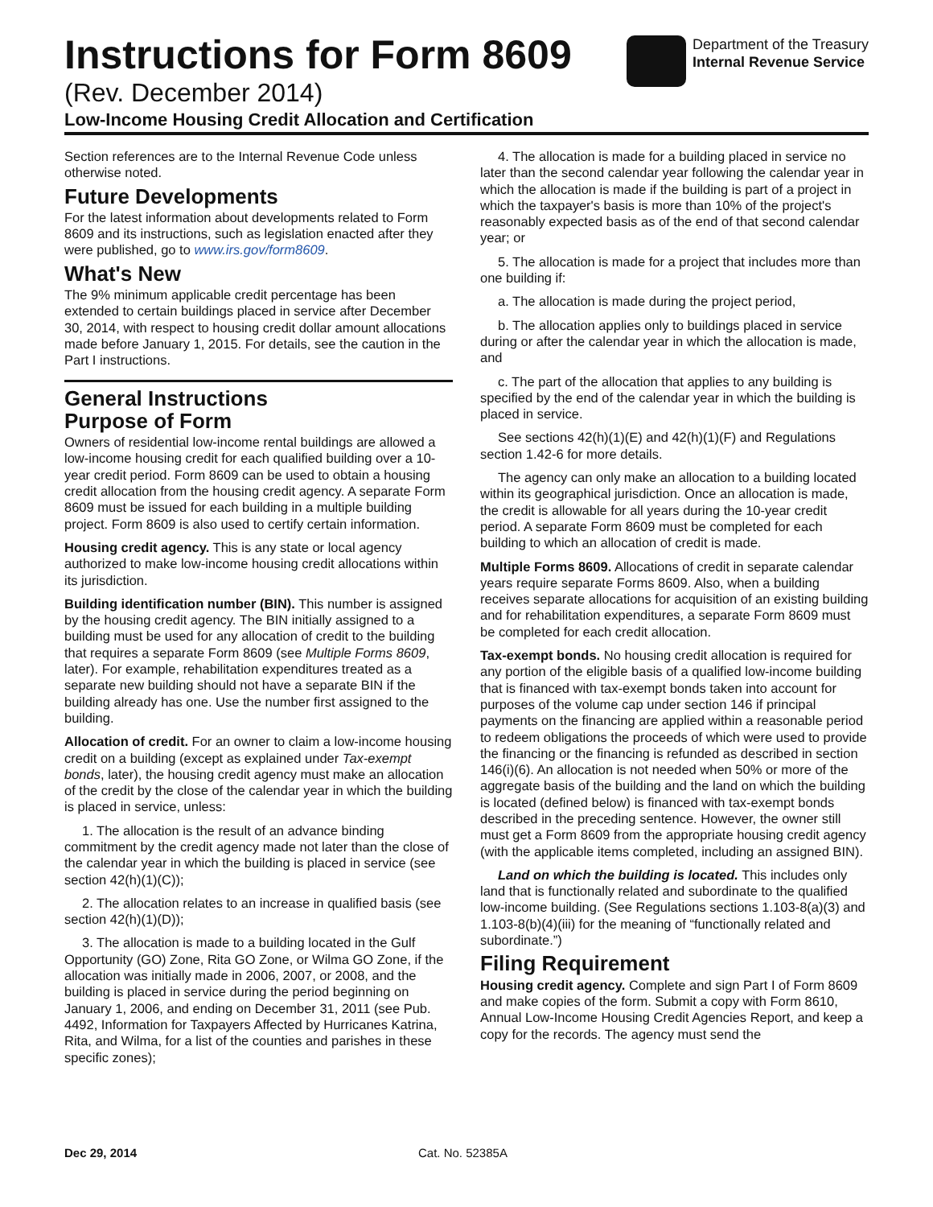Instructions for Form 8609
(Rev. December 2014)
Department of the Treasury
Internal Revenue Service
Low-Income Housing Credit Allocation and Certification
Section references are to the Internal Revenue Code unless otherwise noted.
Future Developments
For the latest information about developments related to Form 8609 and its instructions, such as legislation enacted after they were published, go to www.irs.gov/form8609.
What's New
The 9% minimum applicable credit percentage has been extended to certain buildings placed in service after December 30, 2014, with respect to housing credit dollar amount allocations made before January 1, 2015. For details, see the caution in the Part I instructions.
General Instructions
Purpose of Form
Owners of residential low-income rental buildings are allowed a low-income housing credit for each qualified building over a 10-year credit period. Form 8609 can be used to obtain a housing credit allocation from the housing credit agency. A separate Form 8609 must be issued for each building in a multiple building project. Form 8609 is also used to certify certain information.
Housing credit agency. This is any state or local agency authorized to make low-income housing credit allocations within its jurisdiction.
Building identification number (BIN). This number is assigned by the housing credit agency. The BIN initially assigned to a building must be used for any allocation of credit to the building that requires a separate Form 8609 (see Multiple Forms 8609, later). For example, rehabilitation expenditures treated as a separate new building should not have a separate BIN if the building already has one. Use the number first assigned to the building.
Allocation of credit. For an owner to claim a low-income housing credit on a building (except as explained under Tax-exempt bonds, later), the housing credit agency must make an allocation of the credit by the close of the calendar year in which the building is placed in service, unless:
1. The allocation is the result of an advance binding commitment by the credit agency made not later than the close of the calendar year in which the building is placed in service (see section 42(h)(1)(C));
2. The allocation relates to an increase in qualified basis (see section 42(h)(1)(D));
3. The allocation is made to a building located in the Gulf Opportunity (GO) Zone, Rita GO Zone, or Wilma GO Zone, if the allocation was initially made in 2006, 2007, or 2008, and the building is placed in service during the period beginning on January 1, 2006, and ending on December 31, 2011 (see Pub. 4492, Information for Taxpayers Affected by Hurricanes Katrina, Rita, and Wilma, for a list of the counties and parishes in these specific zones);
4. The allocation is made for a building placed in service no later than the second calendar year following the calendar year in which the allocation is made if the building is part of a project in which the taxpayer's basis is more than 10% of the project's reasonably expected basis as of the end of that second calendar year; or
5. The allocation is made for a project that includes more than one building if:
a. The allocation is made during the project period,
b. The allocation applies only to buildings placed in service during or after the calendar year in which the allocation is made, and
c. The part of the allocation that applies to any building is specified by the end of the calendar year in which the building is placed in service.
See sections 42(h)(1)(E) and 42(h)(1)(F) and Regulations section 1.42-6 for more details.
The agency can only make an allocation to a building located within its geographical jurisdiction. Once an allocation is made, the credit is allowable for all years during the 10-year credit period. A separate Form 8609 must be completed for each building to which an allocation of credit is made.
Multiple Forms 8609. Allocations of credit in separate calendar years require separate Forms 8609. Also, when a building receives separate allocations for acquisition of an existing building and for rehabilitation expenditures, a separate Form 8609 must be completed for each credit allocation.
Tax-exempt bonds. No housing credit allocation is required for any portion of the eligible basis of a qualified low-income building that is financed with tax-exempt bonds taken into account for purposes of the volume cap under section 146 if principal payments on the financing are applied within a reasonable period to redeem obligations the proceeds of which were used to provide the financing or the financing is refunded as described in section 146(i)(6). An allocation is not needed when 50% or more of the aggregate basis of the building and the land on which the building is located (defined below) is financed with tax-exempt bonds described in the preceding sentence. However, the owner still must get a Form 8609 from the appropriate housing credit agency (with the applicable items completed, including an assigned BIN).
Land on which the building is located. This includes only land that is functionally related and subordinate to the qualified low-income building. (See Regulations sections 1.103-8(a)(3) and 1.103-8(b)(4)(iii) for the meaning of “functionally related and subordinate.”)
Filing Requirement
Housing credit agency. Complete and sign Part I of Form 8609 and make copies of the form. Submit a copy with Form 8610, Annual Low-Income Housing Credit Agencies Report, and keep a copy for the records. The agency must send the
Dec 29, 2014 Cat. No. 52385A